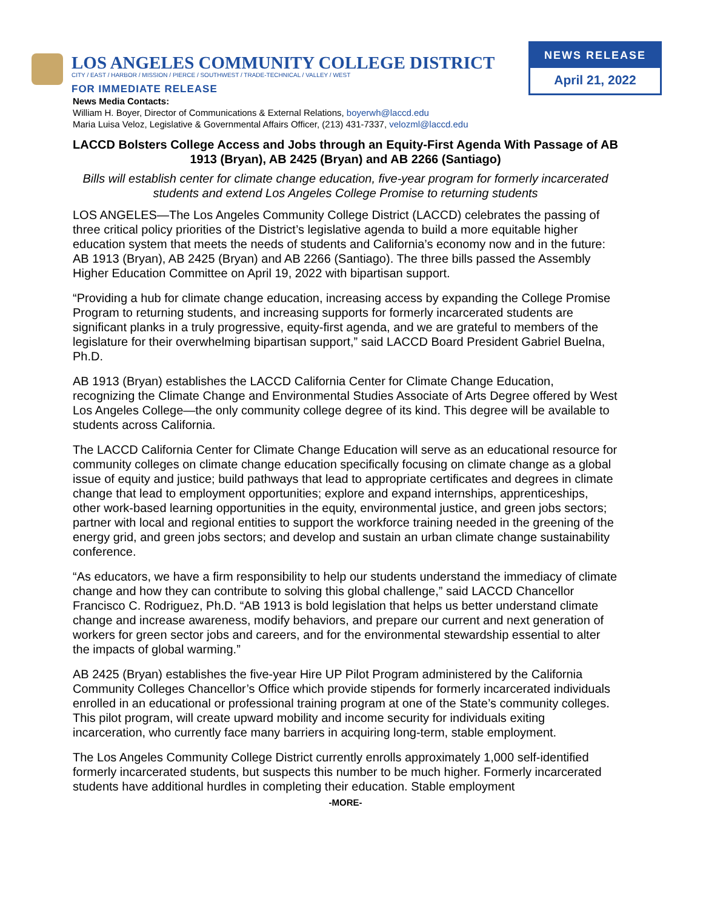LOS ANGELES COMMUNITY COLLEGE DISTRICT
CITY / EAST / HARBOR / MISSION / PIERCE / SOUTHWEST / TRADE-TECHNICAL / VALLEY / WEST
FOR IMMEDIATE RELEASE
NEWS RELEASE
April 21, 2022
News Media Contacts:
William H. Boyer, Director of Communications & External Relations, boyerwh@laccd.edu
Maria Luisa Veloz, Legislative & Governmental Affairs Officer, (213) 431-7337, velozml@laccd.edu
LACCD Bolsters College Access and Jobs through an Equity-First Agenda With Passage of AB 1913 (Bryan), AB 2425 (Bryan) and AB 2266 (Santiago)
Bills will establish center for climate change education, five-year program for formerly incarcerated students and extend Los Angeles College Promise to returning students
LOS ANGELES—The Los Angeles Community College District (LACCD) celebrates the passing of three critical policy priorities of the District’s legislative agenda to build a more equitable higher education system that meets the needs of students and California’s economy now and in the future: AB 1913 (Bryan), AB 2425 (Bryan) and AB 2266 (Santiago). The three bills passed the Assembly Higher Education Committee on April 19, 2022 with bipartisan support.
“Providing a hub for climate change education, increasing access by expanding the College Promise Program to returning students, and increasing supports for formerly incarcerated students are significant planks in a truly progressive, equity-first agenda, and we are grateful to members of the legislature for their overwhelming bipartisan support,” said LACCD Board President Gabriel Buelna, Ph.D.
AB 1913 (Bryan) establishes the LACCD California Center for Climate Change Education, recognizing the Climate Change and Environmental Studies Associate of Arts Degree offered by West Los Angeles College—the only community college degree of its kind. This degree will be available to students across California.
The LACCD California Center for Climate Change Education will serve as an educational resource for community colleges on climate change education specifically focusing on climate change as a global issue of equity and justice; build pathways that lead to appropriate certificates and degrees in climate change that lead to employment opportunities; explore and expand internships, apprenticeships, other work-based learning opportunities in the equity, environmental justice, and green jobs sectors; partner with local and regional entities to support the workforce training needed in the greening of the energy grid, and green jobs sectors; and develop and sustain an urban climate change sustainability conference.
“As educators, we have a firm responsibility to help our students understand the immediacy of climate change and how they can contribute to solving this global challenge,” said LACCD Chancellor Francisco C. Rodriguez, Ph.D. “AB 1913 is bold legislation that helps us better understand climate change and increase awareness, modify behaviors, and prepare our current and next generation of workers for green sector jobs and careers, and for the environmental stewardship essential to alter the impacts of global warming.”
AB 2425 (Bryan) establishes the five-year Hire UP Pilot Program administered by the California Community Colleges Chancellor’s Office which provide stipends for formerly incarcerated individuals enrolled in an educational or professional training program at one of the State’s community colleges. This pilot program, will create upward mobility and income security for individuals exiting incarceration, who currently face many barriers in acquiring long-term, stable employment.
The Los Angeles Community College District currently enrolls approximately 1,000 self-identified formerly incarcerated students, but suspects this number to be much higher. Formerly incarcerated students have additional hurdles in completing their education. Stable employment
-MORE-